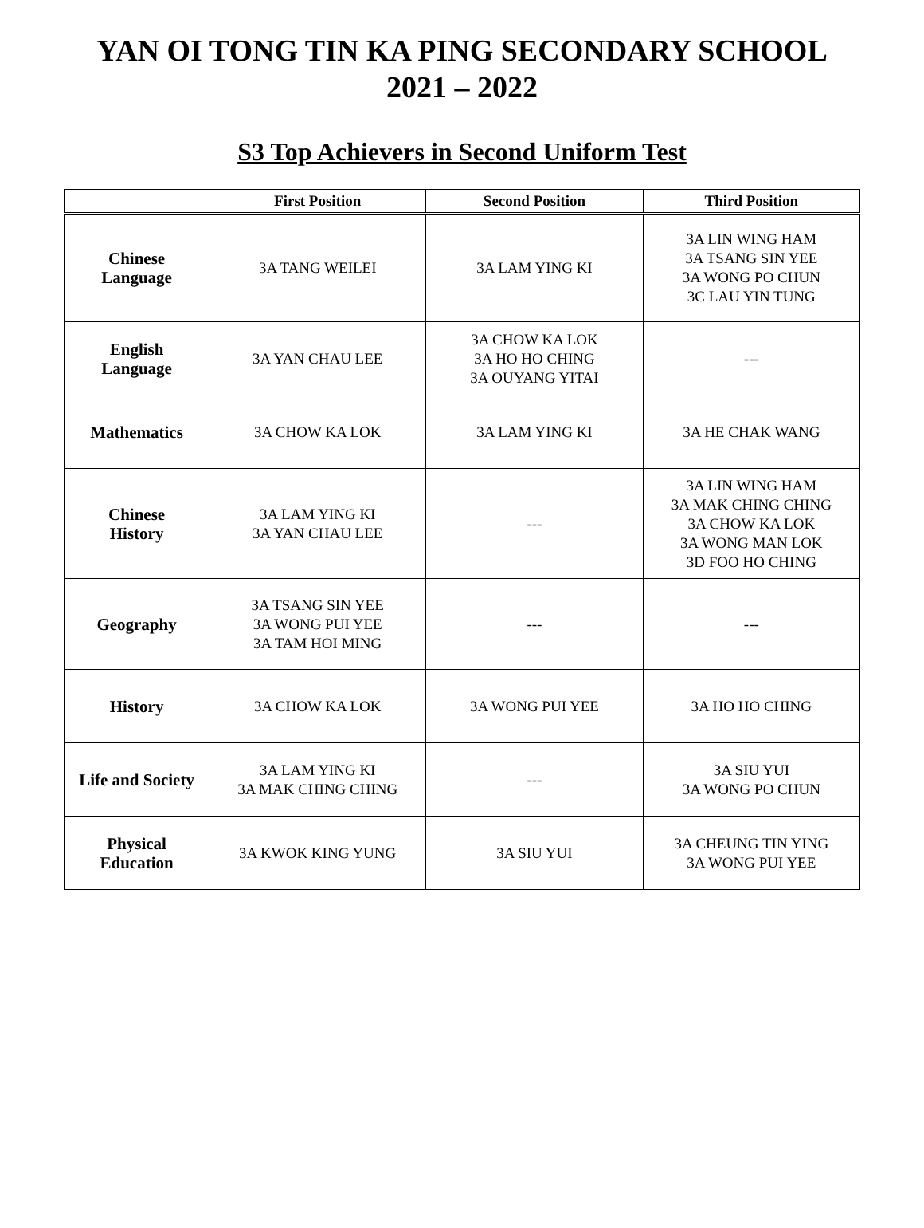YAN OI TONG TIN KA PING SECONDARY SCHOOL
2021 – 2022
S3 Top Achievers in Second Uniform Test
| | First Position | Second Position | Third Position |
| --- | --- | --- | --- |
| Chinese Language | 3A TANG WEILEI | 3A LAM YING KI | 3A LIN WING HAM 3A TSANG SIN YEE 3A WONG PO CHUN 3C LAU YIN TUNG |
| English Language | 3A YAN CHAU LEE | 3A CHOW KA LOK 3A HO HO CHING 3A OUYANG YITAI | --- |
| Mathematics | 3A CHOW KA LOK | 3A LAM YING KI | 3A HE CHAK WANG |
| Chinese History | 3A LAM YING KI 3A YAN CHAU LEE | --- | 3A LIN WING HAM 3A MAK CHING CHING 3A CHOW KA LOK 3A WONG MAN LOK 3D FOO HO CHING |
| Geography | 3A TSANG SIN YEE 3A WONG PUI YEE 3A TAM HOI MING | --- | --- |
| History | 3A CHOW KA LOK | 3A WONG PUI YEE | 3A HO HO CHING |
| Life and Society | 3A LAM YING KI 3A MAK CHING CHING | --- | 3A SIU YUI 3A WONG PO CHUN |
| Physical Education | 3A KWOK KING YUNG | 3A SIU YUI | 3A CHEUNG TIN YING 3A WONG PUI YEE |